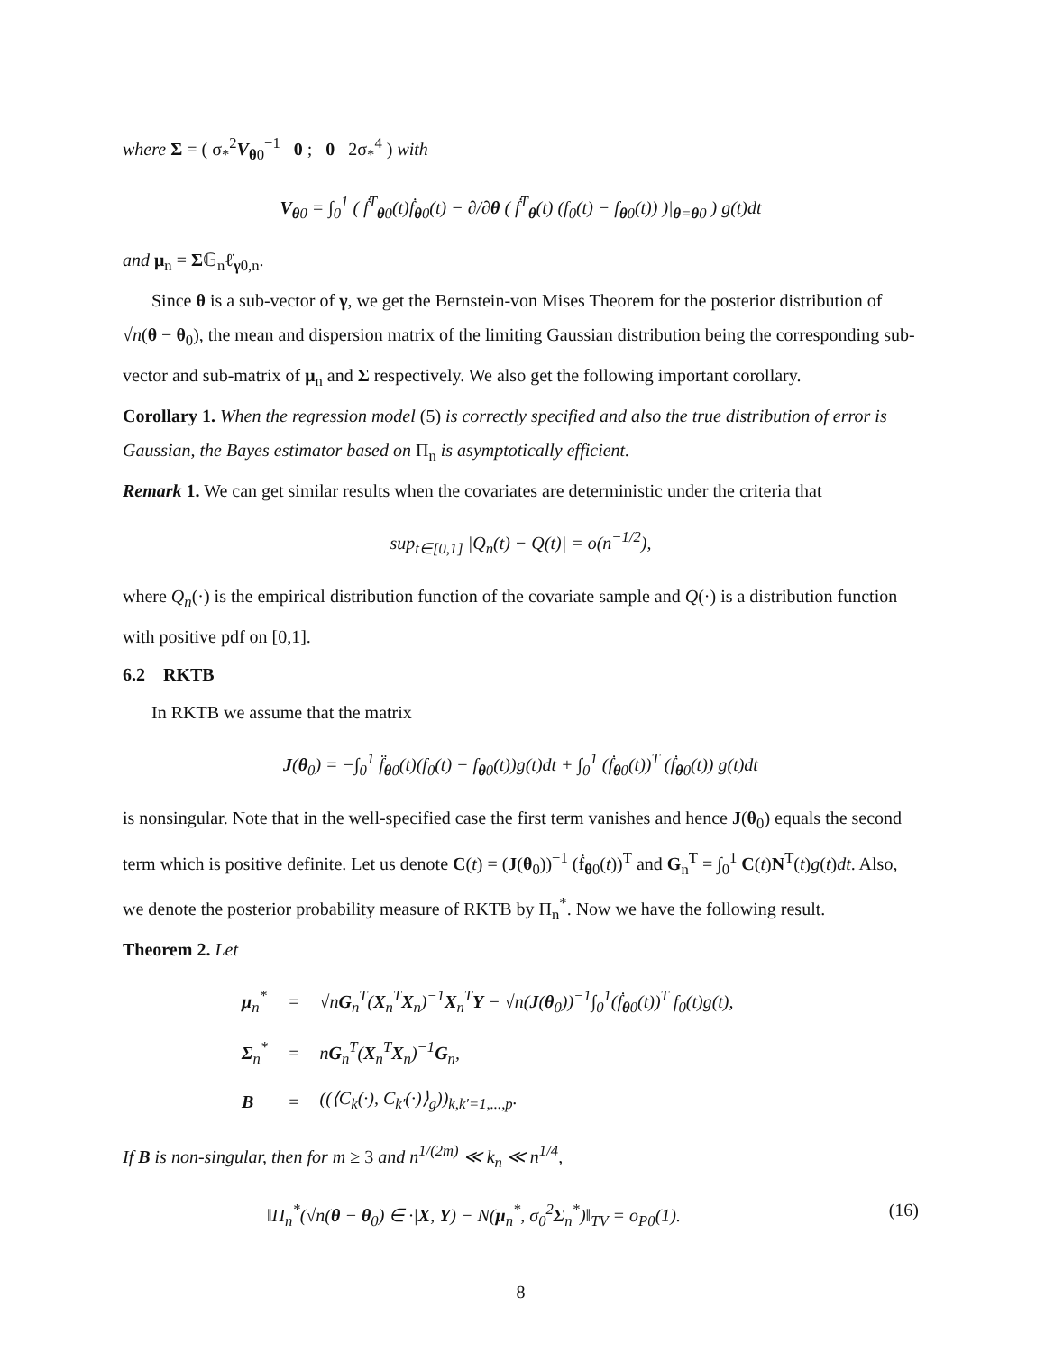where Σ = ( σ<sub>*</sub><sup>2</sup>V<sub>θ0</sub><sup>−1</sup> 0 ; 0 2σ<sub>*</sub><sup>4</sup> ) with
V<sub>θ0</sub> = ∫<sub>0</sub><sup>1</sup> ( ḟ<sup>T</sup><sub>θ0</sub>(t)ḟ<sub>θ0</sub>(t) − ∂/∂θ ( ḟ<sup>T</sup><sub>θ</sub>(t) (f<sub>0</sub>(t) − f<sub>θ0</sub>(t)) )|<sub>θ=θ0</sub> ) g(t)dt
and μ<sub>n</sub> = Σ𝔾<sub>n</sub>ℓ̇<sub>γ0,n</sub>.
Since θ is a sub-vector of γ, we get the Bernstein-von Mises Theorem for the posterior distribution of √n(θ − θ<sub>0</sub>), the mean and dispersion matrix of the limiting Gaussian distribution being the corresponding sub-vector and sub-matrix of μ<sub>n</sub> and Σ respectively. We also get the following important corollary.
Corollary 1. When the regression model (5) is correctly specified and also the true distribution of error is Gaussian, the Bayes estimator based on Π<sub>n</sub> is asymptotically efficient.
Remark 1. We can get similar results when the covariates are deterministic under the criteria that
sup<sub>t∈[0,1]</sub> |Q<sub>n</sub>(t) − Q(t)| = o(n<sup>−1/2</sup>),
where Q<sub>n</sub>(·) is the empirical distribution function of the covariate sample and Q(·) is a distribution function with positive pdf on [0,1].
6.2 RKTB
In RKTB we assume that the matrix
J(θ<sub>0</sub>) = −∫<sub>0</sub><sup>1</sup> f̈<sub>θ0</sub>(t)(f<sub>0</sub>(t) − f<sub>θ0</sub>(t))g(t)dt + ∫<sub>0</sub><sup>1</sup> (ḟ<sub>θ0</sub>(t))<sup>T</sup> (ḟ<sub>θ0</sub>(t)) g(t)dt
is nonsingular. Note that in the well-specified case the first term vanishes and hence J(θ<sub>0</sub>) equals the second term which is positive definite. Let us denote C(t) = (J(θ<sub>0</sub>))<sup>−1</sup> (ḟ<sub>θ0</sub>(t))<sup>T</sup> and G<sub>n</sub><sup>T</sup> = ∫<sub>0</sub><sup>1</sup> C(t)N<sup>T</sup>(t)g(t)dt. Also, we denote the posterior probability measure of RKTB by Π<sub>n</sub><sup>*</sup>. Now we have the following result.
Theorem 2. Let
| μ<sub>n</sub><sup>*</sup> | = | √n G<sub>n</sub><sup>T</sup>( X<sub>n</sub><sup>T</sup> X<sub>n</sub>)<sup>−1</sup> X<sub>n</sub><sup>T</sup> Y − √n( J ( θ<sub>0</sub>))<sup>−1</sup>∫<sub>0</sub><sup>1</sup>(ḟ<sub>θ0</sub>(t))<sup>T</sup> f<sub>0</sub>(t)g(t), |
| Σ<sub>n</sub><sup>*</sup> | = | n G<sub>n</sub><sup>T</sup>( X<sub>n</sub><sup>T</sup> X<sub>n</sub>)<sup>−1</sup> G<sub>n</sub>, |
| B | = | ((⟨C<sub>k</sub>(·), C<sub>k′</sub>(·)⟩<sub>g</sub>))<sub>k,k′=1,...,p</sub>. |
If B is non-singular, then for m ≥ 3 and n<sup>1/(2m)</sup> ≪ k<sub>n</sub> ≪ n<sup>1/4</sup>,
‖Π<sub>n</sub><sup>*</sup>(√n(θ − θ<sub>0</sub>) ∈ ·|X, Y) − N(μ<sub>n</sub><sup>*</sup>, σ<sub>0</sub><sup>2</sup>Σ<sub>n</sub><sup>*</sup>)‖<sub>TV</sub> = o<sub>P0</sub>(1). (16)
8